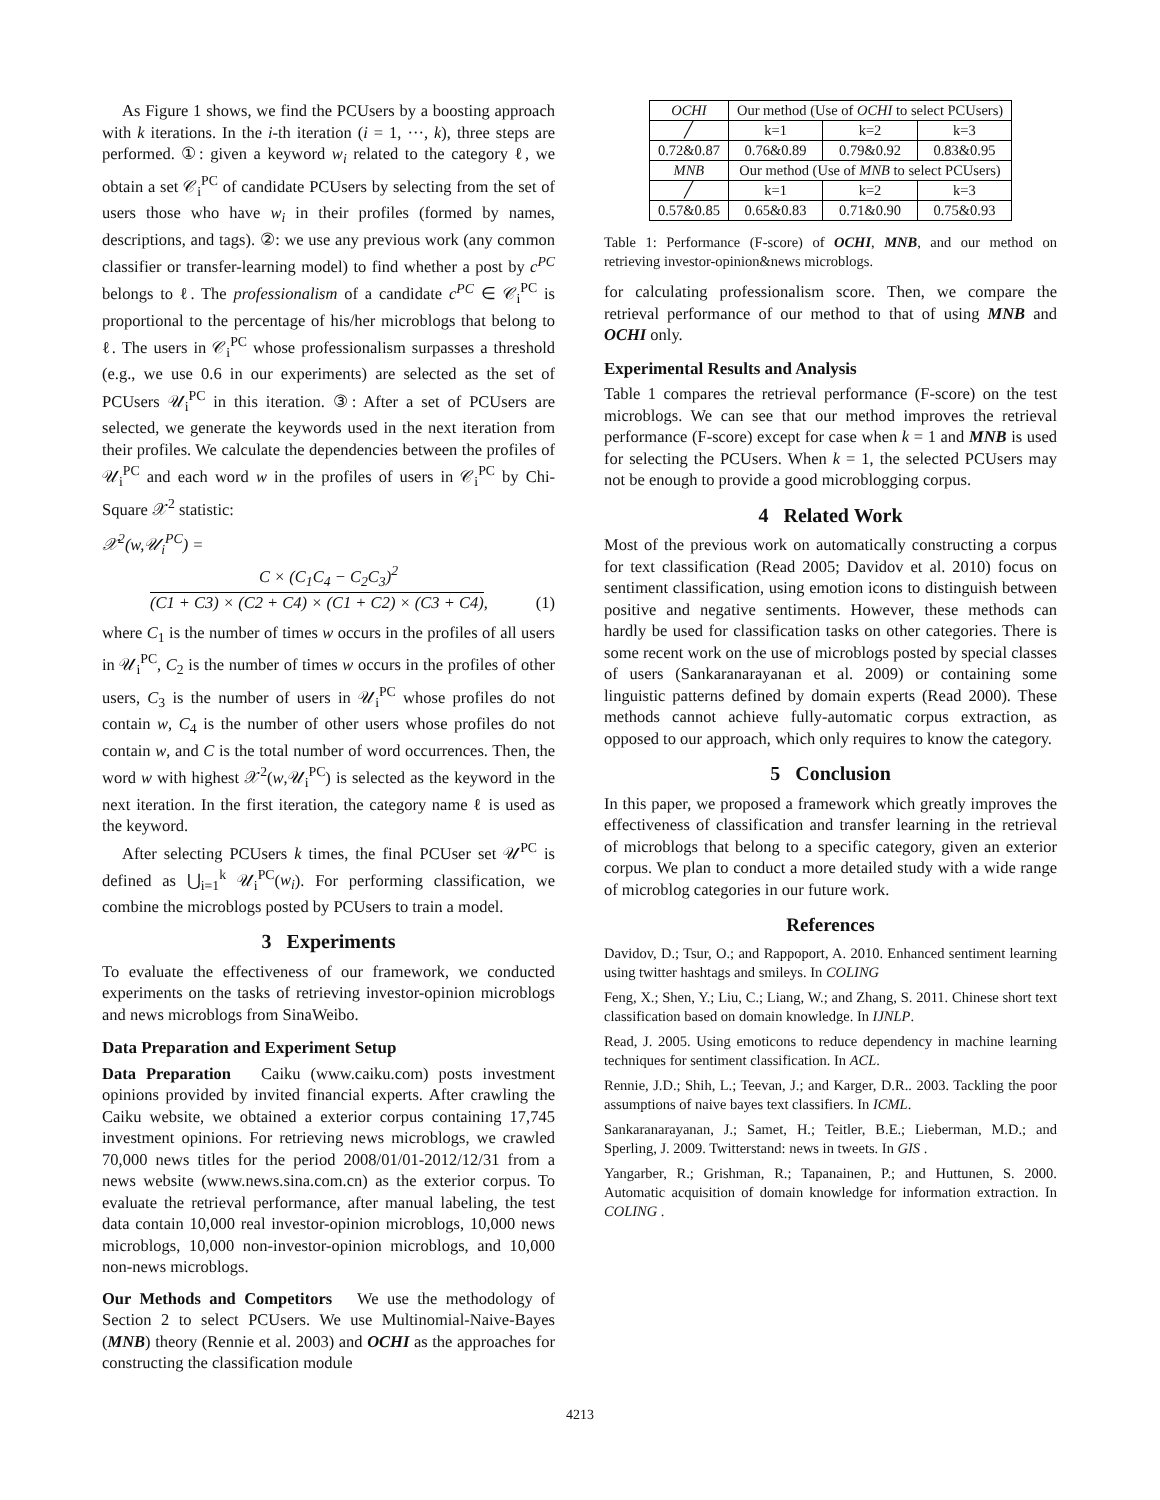As Figure 1 shows, we find the PCUsers by a boosting approach with k iterations. In the i-th iteration (i = 1, ···, k), three steps are performed. ①: given a keyword w<sub>i</sub> related to the category ℓ, we obtain a set 𝒞<sub>i</sub><sup>PC</sup> of candidate PCUsers by selecting from the set of users those who have w<sub>i</sub> in their profiles (formed by names, descriptions, and tags). ②: we use any previous work (any common classifier or transfer-learning model) to find whether a post by c<sup>PC</sup> belongs to ℓ. The professionalism of a candidate c<sup>PC</sup> ∈ 𝒞<sub>i</sub><sup>PC</sup> is proportional to the percentage of his/her microblogs that belong to ℓ. The users in 𝒞<sub>i</sub><sup>PC</sup> whose professionalism surpasses a threshold (e.g., we use 0.6 in our experiments) are selected as the set of PCUsers 𝒰<sub>i</sub><sup>PC</sup> in this iteration. ③: After a set of PCUsers are selected, we generate the keywords used in the next iteration from their profiles. We calculate the dependencies between the profiles of 𝒰<sub>i</sub><sup>PC</sup> and each word w in the profiles of users in 𝒞<sub>i</sub><sup>PC</sup> by Chi-Square 𝒳<sup>2</sup> statistic:
𝒳<sup>2</sup>(w,𝒰<sub>i</sub><sup>PC</sup>) =
C × (C<sub>1</sub>C<sub>4</sub> − C<sub>2</sub>C<sub>3</sub>)<sup>2</sup>
(C1 + C3) × (C2 + C4) × (C1 + C2) × (C3 + C4), (1)
where C<sub>1</sub> is the number of times w occurs in the profiles of all users in 𝒰<sub>i</sub><sup>PC</sup>, C<sub>2</sub> is the number of times w occurs in the profiles of other users, C<sub>3</sub> is the number of users in 𝒰<sub>i</sub><sup>PC</sup> whose profiles do not contain w, C<sub>4</sub> is the number of other users whose profiles do not contain w, and C is the total number of word occurrences. Then, the word w with highest 𝒳<sup>2</sup>(w,𝒰<sub>i</sub><sup>PC</sup>) is selected as the keyword in the next iteration. In the first iteration, the category name ℓ is used as the keyword.
After selecting PCUsers k times, the final PCUser set 𝒰<sup>PC</sup> is defined as ⋃<sub>i=1</sub><sup>k</sup> 𝒰<sub>i</sub><sup>PC</sup>(w<sub>i</sub>). For performing classification, we combine the microblogs posted by PCUsers to train a model.
3 Experiments
To evaluate the effectiveness of our framework, we conducted experiments on the tasks of retrieving investor-opinion microblogs and news microblogs from SinaWeibo.
Data Preparation and Experiment Setup
Data Preparation Caiku (www.caiku.com) posts investment opinions provided by invited financial experts. After crawling the Caiku website, we obtained a exterior corpus containing 17,745 investment opinions. For retrieving news microblogs, we crawled 70,000 news titles for the period 2008/01/01-2012/12/31 from a news website (www.news.sina.com.cn) as the exterior corpus. To evaluate the retrieval performance, after manual labeling, the test data contain 10,000 real investor-opinion microblogs, 10,000 news microblogs, 10,000 non-investor-opinion microblogs, and 10,000 non-news microblogs.
Our Methods and Competitors We use the methodology of Section 2 to select PCUsers. We use Multinomial-Naive-Bayes (MNB) theory (Rennie et al. 2003) and OCHI as the approaches for constructing the classification module
| OCHI | Our method (Use of OCHI to select PCUsers) | | |
| ╱ | k=1 | k=2 | k=3 |
| 0.72&0.87 | 0.76&0.89 | 0.79&0.92 | 0.83&0.95 |
| MNB | Our method (Use of MNB to select PCUsers) | | |
| ╱ | k=1 | k=2 | k=3 |
| 0.57&0.85 | 0.65&0.83 | 0.71&0.90 | 0.75&0.93 |
Table 1: Performance (F-score) of OCHI, MNB, and our method on retrieving investor-opinion&news microblogs.
for calculating professionalism score. Then, we compare the retrieval performance of our method to that of using MNB and OCHI only.
Experimental Results and Analysis
Table 1 compares the retrieval performance (F-score) on the test microblogs. We can see that our method improves the retrieval performance (F-score) except for case when k = 1 and MNB is used for selecting the PCUsers. When k = 1, the selected PCUsers may not be enough to provide a good microblogging corpus.
4 Related Work
Most of the previous work on automatically constructing a corpus for text classification (Read 2005; Davidov et al. 2010) focus on sentiment classification, using emotion icons to distinguish between positive and negative sentiments. However, these methods can hardly be used for classification tasks on other categories. There is some recent work on the use of microblogs posted by special classes of users (Sankaranarayanan et al. 2009) or containing some linguistic patterns defined by domain experts (Read 2000). These methods cannot achieve fully-automatic corpus extraction, as opposed to our approach, which only requires to know the category.
5 Conclusion
In this paper, we proposed a framework which greatly improves the effectiveness of classification and transfer learning in the retrieval of microblogs that belong to a specific category, given an exterior corpus. We plan to conduct a more detailed study with a wide range of microblog categories in our future work.
References
Davidov, D.; Tsur, O.; and Rappoport, A. 2010. Enhanced sentiment learning using twitter hashtags and smileys. In COLING
Feng, X.; Shen, Y.; Liu, C.; Liang, W.; and Zhang, S. 2011. Chinese short text classification based on domain knowledge. In IJNLP.
Read, J. 2005. Using emoticons to reduce dependency in machine learning techniques for sentiment classification. In ACL.
Rennie, J.D.; Shih, L.; Teevan, J.; and Karger, D.R.. 2003. Tackling the poor assumptions of naive bayes text classifiers. In ICML.
Sankaranarayanan, J.; Samet, H.; Teitler, B.E.; Lieberman, M.D.; and Sperling, J. 2009. Twitterstand: news in tweets. In GIS .
Yangarber, R.; Grishman, R.; Tapanainen, P.; and Huttunen, S. 2000. Automatic acquisition of domain knowledge for information extraction. In COLING .
4213